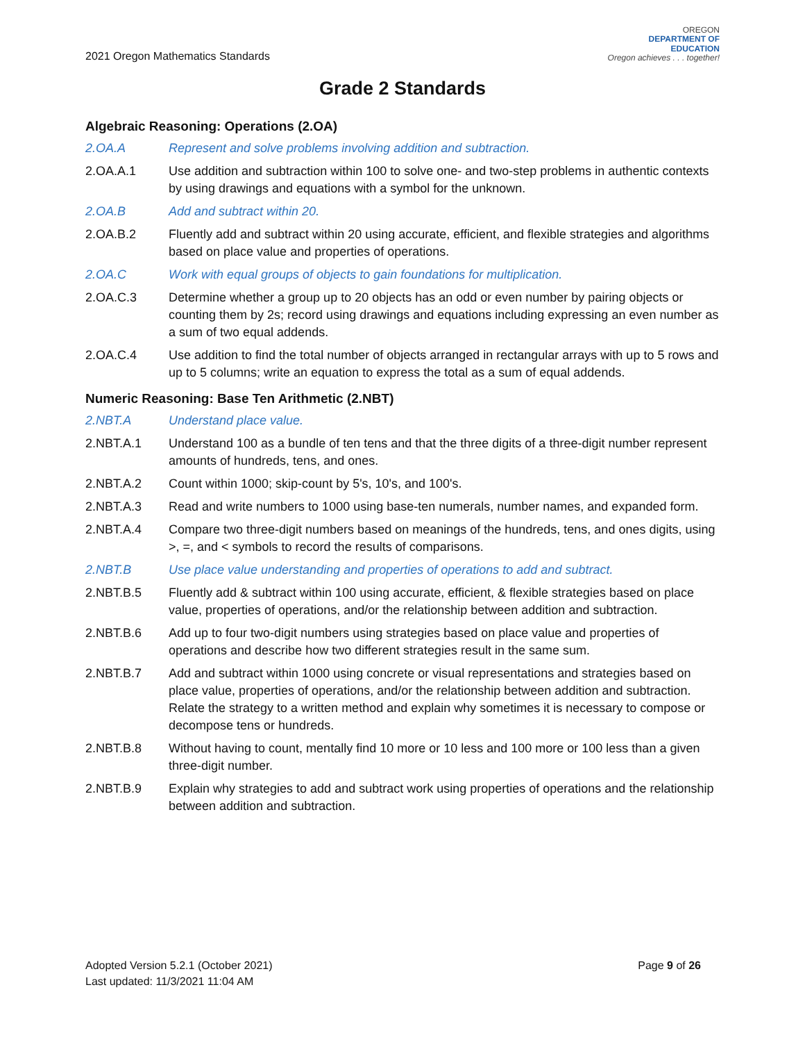2021 Oregon Mathematics Standards
OREGON
DEPARTMENT OF
EDUCATION
Oregon achieves . . . together!
Grade 2 Standards
Algebraic Reasoning: Operations (2.OA)
2.OA.A Represent and solve problems involving addition and subtraction.
2.OA.A.1 Use addition and subtraction within 100 to solve one- and two-step problems in authentic contexts by using drawings and equations with a symbol for the unknown.
2.OA.B Add and subtract within 20.
2.OA.B.2 Fluently add and subtract within 20 using accurate, efficient, and flexible strategies and algorithms based on place value and properties of operations.
2.OA.C Work with equal groups of objects to gain foundations for multiplication.
2.OA.C.3 Determine whether a group up to 20 objects has an odd or even number by pairing objects or counting them by 2s; record using drawings and equations including expressing an even number as a sum of two equal addends.
2.OA.C.4 Use addition to find the total number of objects arranged in rectangular arrays with up to 5 rows and up to 5 columns; write an equation to express the total as a sum of equal addends.
Numeric Reasoning: Base Ten Arithmetic (2.NBT)
2.NBT.A Understand place value.
2.NBT.A.1 Understand 100 as a bundle of ten tens and that the three digits of a three-digit number represent amounts of hundreds, tens, and ones.
2.NBT.A.2 Count within 1000; skip-count by 5's, 10's, and 100's.
2.NBT.A.3 Read and write numbers to 1000 using base-ten numerals, number names, and expanded form.
2.NBT.A.4 Compare two three-digit numbers based on meanings of the hundreds, tens, and ones digits, using >, =, and < symbols to record the results of comparisons.
2.NBT.B Use place value understanding and properties of operations to add and subtract.
2.NBT.B.5 Fluently add & subtract within 100 using accurate, efficient, & flexible strategies based on place value, properties of operations, and/or the relationship between addition and subtraction.
2.NBT.B.6 Add up to four two-digit numbers using strategies based on place value and properties of operations and describe how two different strategies result in the same sum.
2.NBT.B.7 Add and subtract within 1000 using concrete or visual representations and strategies based on place value, properties of operations, and/or the relationship between addition and subtraction. Relate the strategy to a written method and explain why sometimes it is necessary to compose or decompose tens or hundreds.
2.NBT.B.8 Without having to count, mentally find 10 more or 10 less and 100 more or 100 less than a given three-digit number.
2.NBT.B.9 Explain why strategies to add and subtract work using properties of operations and the relationship between addition and subtraction.
Adopted Version 5.2.1 (October 2021)
Last updated: 11/3/2021 11:04 AM
Page 9 of 26